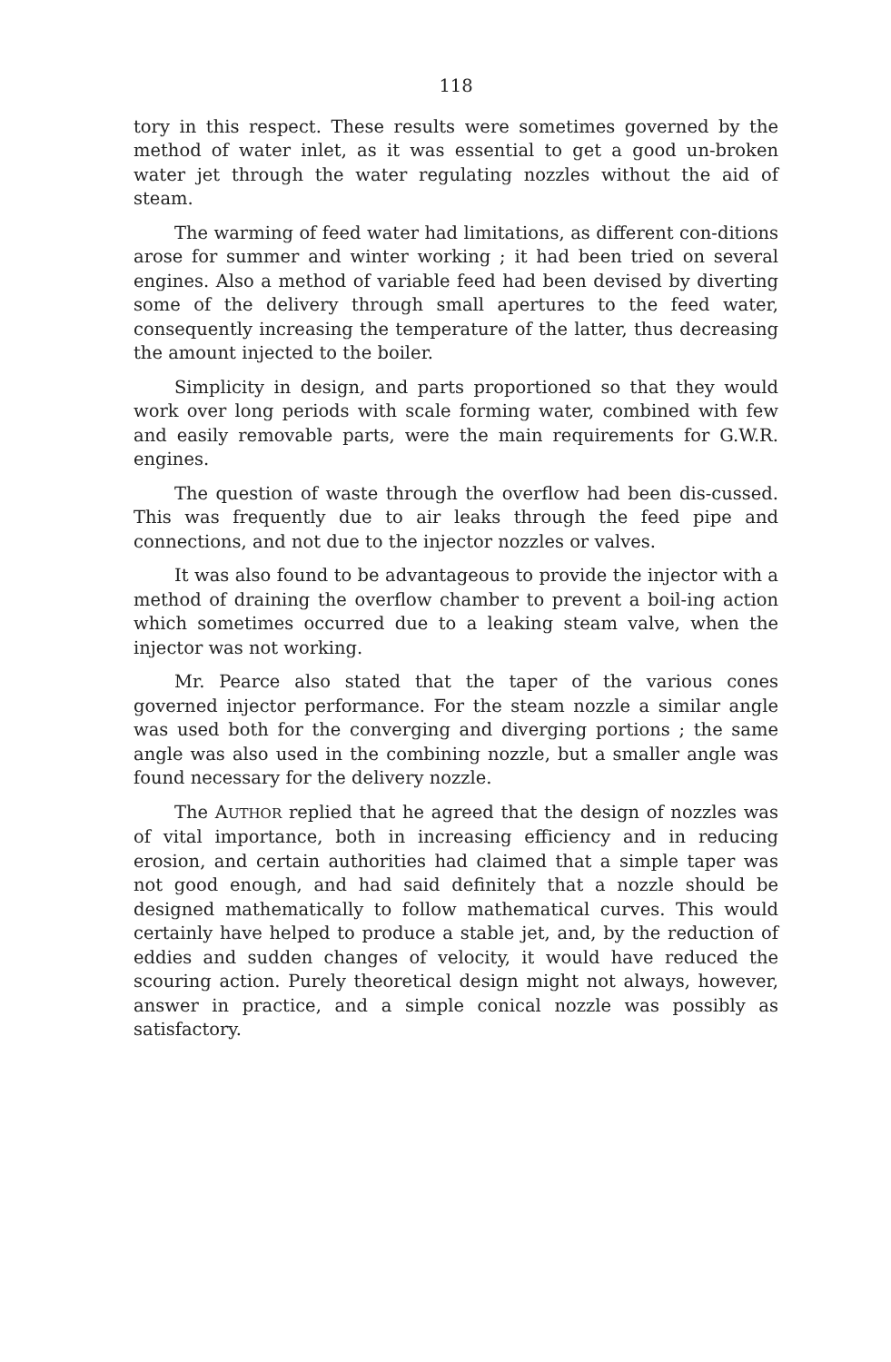118
tory in this respect. These results were sometimes governed by the method of water inlet, as it was essential to get a good un-broken water jet through the water regulating nozzles without the aid of steam.
The warming of feed water had limitations, as different con-ditions arose for summer and winter working ; it had been tried on several engines. Also a method of variable feed had been devised by diverting some of the delivery through small apertures to the feed water, consequently increasing the temperature of the latter, thus decreasing the amount injected to the boiler.
Simplicity in design, and parts proportioned so that they would work over long periods with scale forming water, combined with few and easily removable parts, were the main requirements for G.W.R. engines.
The question of waste through the overflow had been dis-cussed. This was frequently due to air leaks through the feed pipe and connections, and not due to the injector nozzles or valves.
It was also found to be advantageous to provide the injector with a method of draining the overflow chamber to prevent a boil-ing action which sometimes occurred due to a leaking steam valve, when the injector was not working.
Mr. Pearce also stated that the taper of the various cones governed injector performance. For the steam nozzle a similar angle was used both for the converging and diverging portions ; the same angle was also used in the combining nozzle, but a smaller angle was found necessary for the delivery nozzle.
The AUTHOR replied that he agreed that the design of nozzles was of vital importance, both in increasing efficiency and in reducing erosion, and certain authorities had claimed that a simple taper was not good enough, and had said definitely that a nozzle should be designed mathematically to follow mathematical curves. This would certainly have helped to produce a stable jet, and, by the reduction of eddies and sudden changes of velocity, it would have reduced the scouring action. Purely theoretical design might not always, however, answer in practice, and a simple conical nozzle was possibly as satisfactory.